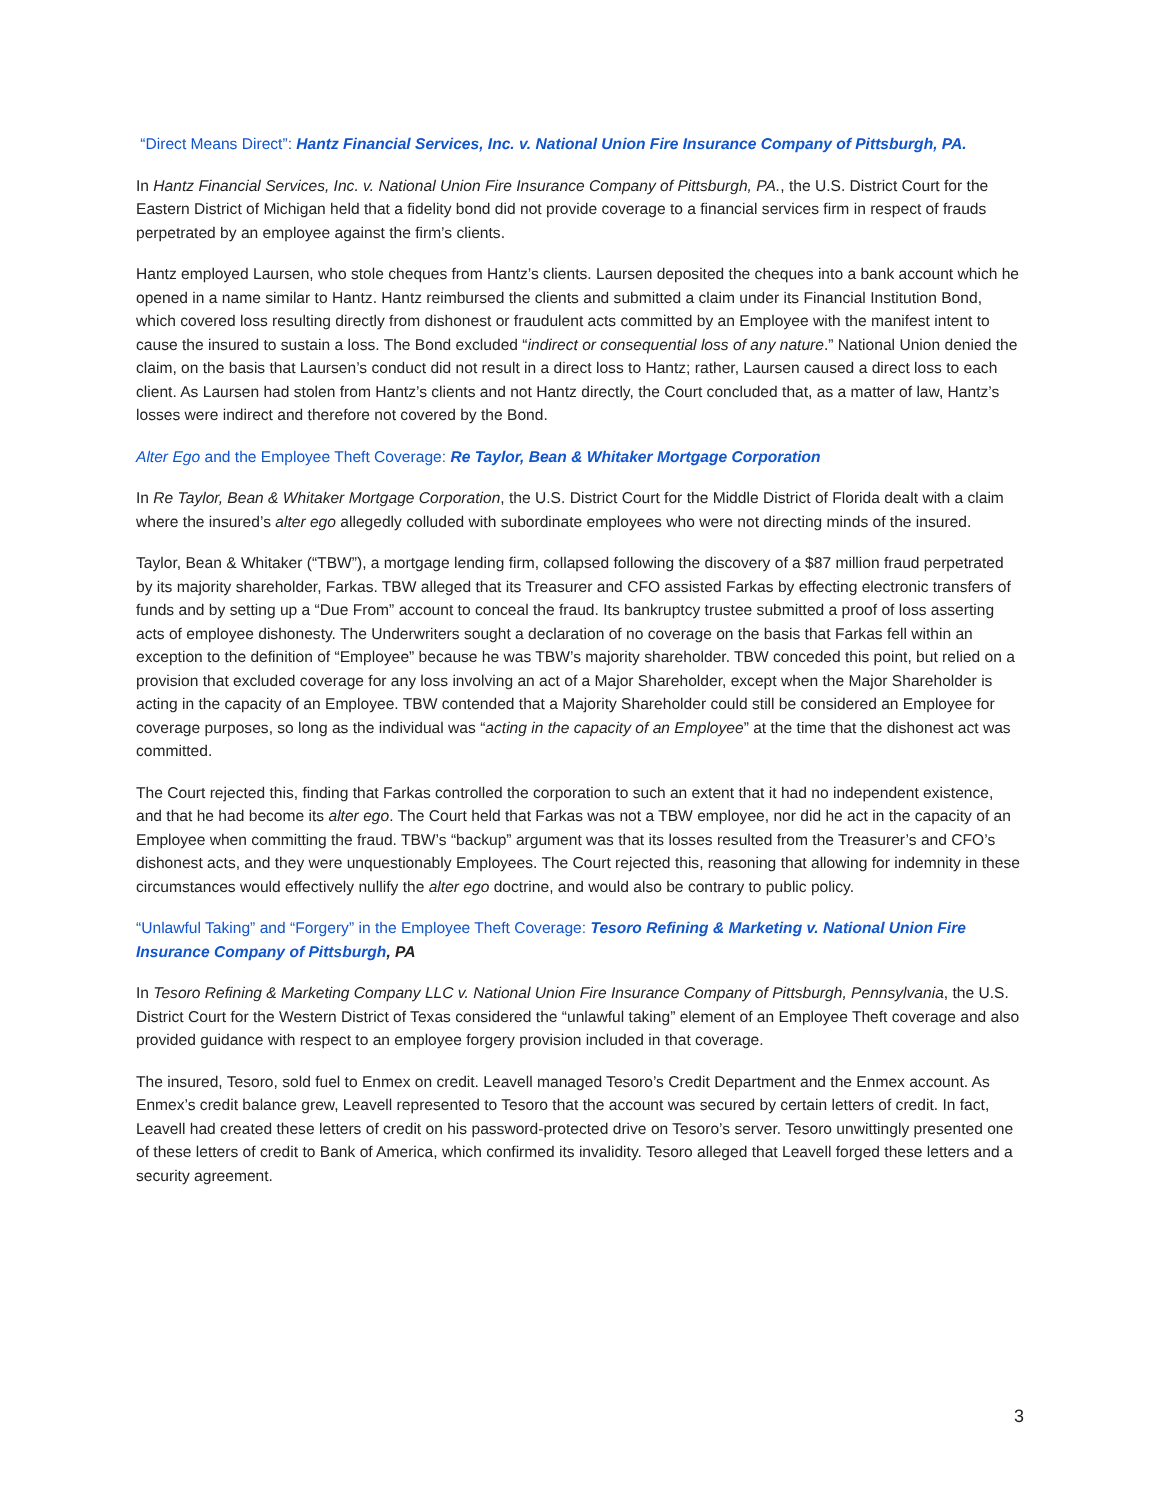“Direct Means Direct”: Hantz Financial Services, Inc. v. National Union Fire Insurance Company of Pittsburgh, PA.
In Hantz Financial Services, Inc. v. National Union Fire Insurance Company of Pittsburgh, PA., the U.S. District Court for the Eastern District of Michigan held that a fidelity bond did not provide coverage to a financial services firm in respect of frauds perpetrated by an employee against the firm’s clients.
Hantz employed Laursen, who stole cheques from Hantz’s clients. Laursen deposited the cheques into a bank account which he opened in a name similar to Hantz. Hantz reimbursed the clients and submitted a claim under its Financial Institution Bond, which covered loss resulting directly from dishonest or fraudulent acts committed by an Employee with the manifest intent to cause the insured to sustain a loss. The Bond excluded “indirect or consequential loss of any nature.” National Union denied the claim, on the basis that Laursen’s conduct did not result in a direct loss to Hantz; rather, Laursen caused a direct loss to each client. As Laursen had stolen from Hantz’s clients and not Hantz directly, the Court concluded that, as a matter of law, Hantz’s losses were indirect and therefore not covered by the Bond.
Alter Ego and the Employee Theft Coverage: Re Taylor, Bean & Whitaker Mortgage Corporation
In Re Taylor, Bean & Whitaker Mortgage Corporation, the U.S. District Court for the Middle District of Florida dealt with a claim where the insured’s alter ego allegedly colluded with subordinate employees who were not directing minds of the insured.
Taylor, Bean & Whitaker (“TBW”), a mortgage lending firm, collapsed following the discovery of a $87 million fraud perpetrated by its majority shareholder, Farkas. TBW alleged that its Treasurer and CFO assisted Farkas by effecting electronic transfers of funds and by setting up a “Due From” account to conceal the fraud. Its bankruptcy trustee submitted a proof of loss asserting acts of employee dishonesty. The Underwriters sought a declaration of no coverage on the basis that Farkas fell within an exception to the definition of “Employee” because he was TBW’s majority shareholder. TBW conceded this point, but relied on a provision that excluded coverage for any loss involving an act of a Major Shareholder, except when the Major Shareholder is acting in the capacity of an Employee. TBW contended that a Majority Shareholder could still be considered an Employee for coverage purposes, so long as the individual was “acting in the capacity of an Employee” at the time that the dishonest act was committed.
The Court rejected this, finding that Farkas controlled the corporation to such an extent that it had no independent existence, and that he had become its alter ego. The Court held that Farkas was not a TBW employee, nor did he act in the capacity of an Employee when committing the fraud. TBW’s “backup” argument was that its losses resulted from the Treasurer’s and CFO’s dishonest acts, and they were unquestionably Employees. The Court rejected this, reasoning that allowing for indemnity in these circumstances would effectively nullify the alter ego doctrine, and would also be contrary to public policy.
“Unlawful Taking” and “Forgery” in the Employee Theft Coverage: Tesoro Refining & Marketing v. National Union Fire Insurance Company of Pittsburgh, PA
In Tesoro Refining & Marketing Company LLC v. National Union Fire Insurance Company of Pittsburgh, Pennsylvania, the U.S. District Court for the Western District of Texas considered the “unlawful taking” element of an Employee Theft coverage and also provided guidance with respect to an employee forgery provision included in that coverage.
The insured, Tesoro, sold fuel to Enmex on credit. Leavell managed Tesoro’s Credit Department and the Enmex account. As Enmex’s credit balance grew, Leavell represented to Tesoro that the account was secured by certain letters of credit. In fact, Leavell had created these letters of credit on his password-protected drive on Tesoro’s server. Tesoro unwittingly presented one of these letters of credit to Bank of America, which confirmed its invalidity. Tesoro alleged that Leavell forged these letters and a security agreement.
3